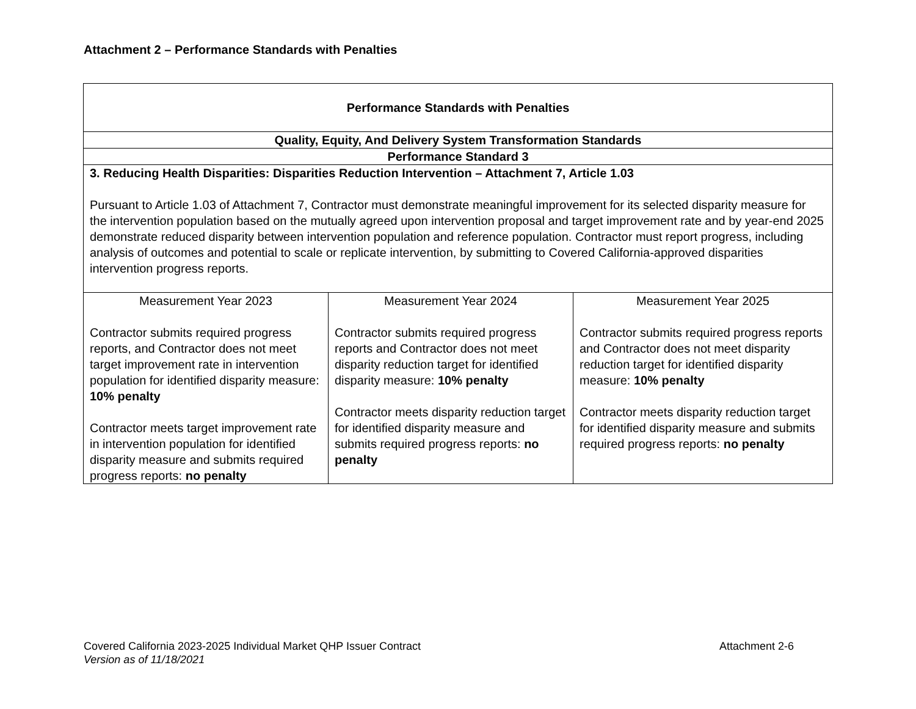Attachment 2 – Performance Standards with Penalties
| Performance Standards with Penalties | | |
| Quality, Equity, And Delivery System Transformation Standards | | |
| Performance Standard 3 | | |
| 3. Reducing Health Disparities: Disparities Reduction Intervention – Attachment 7, Article 1.03 Pursuant to Article 1.03 of Attachment 7, Contractor must demonstrate meaningful improvement for its selected disparity measure for the intervention population based on the mutually agreed upon intervention proposal and target improvement rate and by year-end 2025 demonstrate reduced disparity between intervention population and reference population. Contractor must report progress, including analysis of outcomes and potential to scale or replicate intervention, by submitting to Covered California-approved disparities intervention progress reports. | | |
| Measurement Year 2023 Contractor submits required progress reports, and Contractor does not meet target improvement rate in intervention population for identified disparity measure: 10% penalty Contractor meets target improvement rate in intervention population for identified disparity measure and submits required progress reports: no penalty | Measurement Year 2024 Contractor submits required progress reports and Contractor does not meet disparity reduction target for identified disparity measure: 10% penalty Contractor meets disparity reduction target for identified disparity measure and submits required progress reports: no penalty | Measurement Year 2025 Contractor submits required progress reports and Contractor does not meet disparity reduction target for identified disparity measure: 10% penalty Contractor meets disparity reduction target for identified disparity measure and submits required progress reports: no penalty |
Attachment 2-6 Covered California 2023-2025 Individual Market QHP Issuer Contract
Version as of 11/18/2021